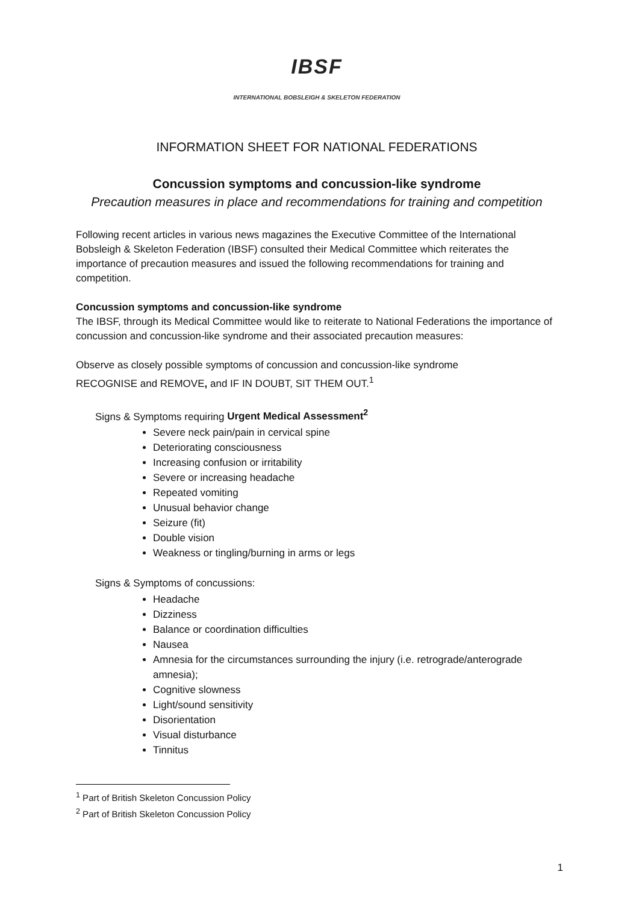IBSF
INTERNATIONAL BOBSLEIGH & SKELETON FEDERATION
INFORMATION SHEET FOR NATIONAL FEDERATIONS
Concussion symptoms and concussion-like syndrome
Precaution measures in place and recommendations for training and competition
Following recent articles in various news magazines the Executive Committee of the International Bobsleigh & Skeleton Federation (IBSF) consulted their Medical Committee which reiterates the importance of precaution measures and issued the following recommendations for training and competition.
Concussion symptoms and concussion-like syndrome
The IBSF, through its Medical Committee would like to reiterate to National Federations the importance of concussion and concussion-like syndrome and their associated precaution measures:
Observe as closely possible symptoms of concussion and concussion-like syndrome
RECOGNISE and REMOVE, and IF IN DOUBT, SIT THEM OUT.<sup>1</sup>
Signs & Symptoms requiring Urgent Medical Assessment<sup>2</sup>
Severe neck pain/pain in cervical spine
Deteriorating consciousness
Increasing confusion or irritability
Severe or increasing headache
Repeated vomiting
Unusual behavior change
Seizure (fit)
Double vision
Weakness or tingling/burning in arms or legs
Signs & Symptoms of concussions:
Headache
Dizziness
Balance or coordination difficulties
Nausea
Amnesia for the circumstances surrounding the injury (i.e. retrograde/anterograde amnesia);
Cognitive slowness
Light/sound sensitivity
Disorientation
Visual disturbance
Tinnitus
<sup>1</sup> Part of British Skeleton Concussion Policy
<sup>2</sup> Part of British Skeleton Concussion Policy
1